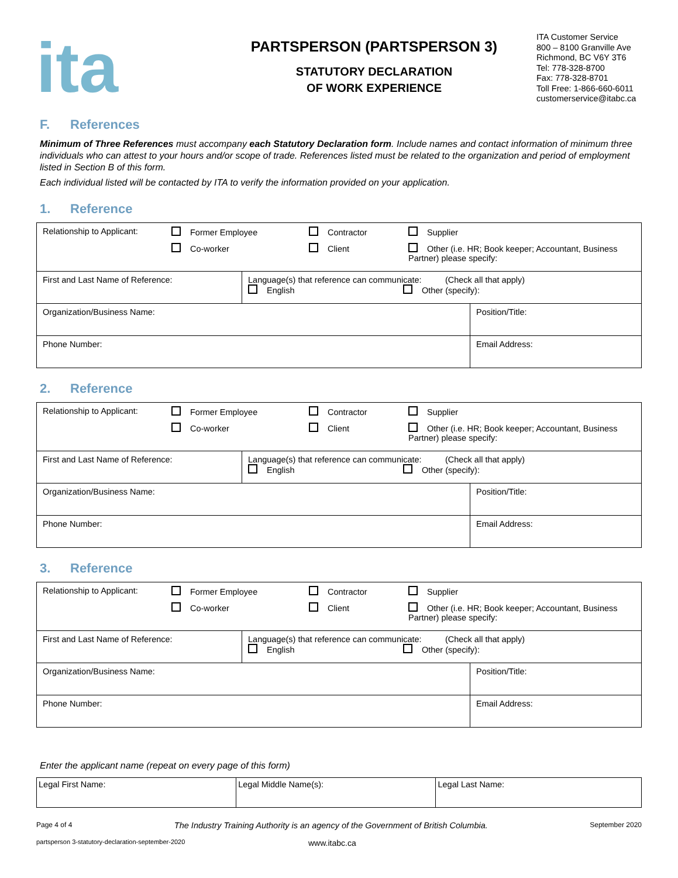ita
PARTSPERSON (PARTSPERSON 3)
STATUTORY DECLARATION
OF WORK EXPERIENCE
ITA Customer Service
800 – 8100 Granville Ave
Richmond, BC V6Y 3T6
Tel: 778-328-8700
Fax: 778-328-8701
Toll Free: 1-866-660-6011
customerservice@itabc.ca
F. References
Minimum of Three References must accompany each Statutory Declaration form. Include names and contact information of minimum three individuals who can attest to your hours and/or scope of trade. References listed must be related to the organization and period of employment listed in Section B of this form.
Each individual listed will be contacted by ITA to verify the information provided on your application.
1. Reference
| Relationship to Applicant: Former Employee Contractor Supplier Co-worker Client Other (i.e. HR; Book keeper; Accountant, Business Partner) please specify: | | |
| First and Last Name of Reference: | Language(s) that reference can communicate: (Check all that apply) English Other (specify): | |
| Organization/Business Name: | | Position/Title: |
| Phone Number: | | Email Address: |
2. Reference
| Relationship to Applicant: Former Employee Contractor Supplier Co-worker Client Other (i.e. HR; Book keeper; Accountant, Business Partner) please specify: | | |
| First and Last Name of Reference: | Language(s) that reference can communicate: (Check all that apply) English Other (specify): | |
| Organization/Business Name: | | Position/Title: |
| Phone Number: | | Email Address: |
3. Reference
| Relationship to Applicant: Former Employee Contractor Supplier Co-worker Client Other (i.e. HR; Book keeper; Accountant, Business Partner) please specify: | | |
| First and Last Name of Reference: | Language(s) that reference can communicate: (Check all that apply) English Other (specify): | |
| Organization/Business Name: | | Position/Title: |
| Phone Number: | | Email Address: |
Enter the applicant name (repeat on every page of this form)
| Legal First Name: | Legal Middle Name(s): | Legal Last Name: |
Page 4 of 4 The Industry Training Authority is an agency of the Government of British Columbia. September 2020
partsperson 3-statutory-declaration-september-2020 www.itabc.ca